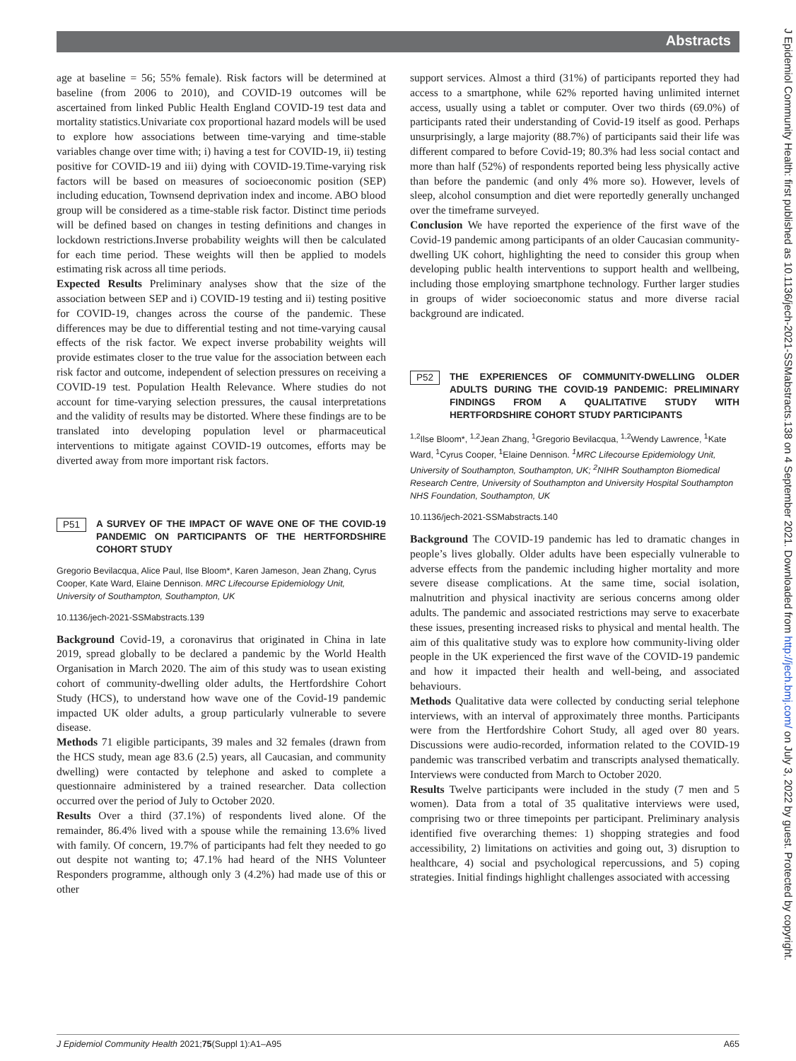Abstracts
J Epidemiol Community Health: first published as 10.1136/jech-2021-SSMabstracts.138 on 4 September 2021. Downloaded from http://jech.bmj.com/ on July 3, 2022 by guest. Protected by copyright.
age at baseline = 56; 55% female). Risk factors will be determined at baseline (from 2006 to 2010), and COVID-19 outcomes will be ascertained from linked Public Health England COVID-19 test data and mortality statistics.Univariate cox proportional hazard models will be used to explore how associations between time-varying and time-stable variables change over time with; i) having a test for COVID-19, ii) testing positive for COVID-19 and iii) dying with COVID-19.Time-varying risk factors will be based on measures of socioeconomic position (SEP) including education, Townsend deprivation index and income. ABO blood group will be considered as a time-stable risk factor. Distinct time periods will be defined based on changes in testing definitions and changes in lockdown restrictions.Inverse probability weights will then be calculated for each time period. These weights will then be applied to models estimating risk across all time periods.
Expected Results Preliminary analyses show that the size of the association between SEP and i) COVID-19 testing and ii) testing positive for COVID-19, changes across the course of the pandemic. These differences may be due to differential testing and not time-varying causal effects of the risk factor. We expect inverse probability weights will provide estimates closer to the true value for the association between each risk factor and outcome, independent of selection pressures on receiving a COVID-19 test. Population Health Relevance. Where studies do not account for time-varying selection pressures, the causal interpretations and the validity of results may be distorted. Where these findings are to be translated into developing population level or pharmaceutical interventions to mitigate against COVID-19 outcomes, efforts may be diverted away from more important risk factors.
P51
A SURVEY OF THE IMPACT OF WAVE ONE OF THE COVID-19 PANDEMIC ON PARTICIPANTS OF THE HERTFORDSHIRE COHORT STUDY
Gregorio Bevilacqua, Alice Paul, Ilse Bloom*, Karen Jameson, Jean Zhang, Cyrus Cooper, Kate Ward, Elaine Dennison. MRC Lifecourse Epidemiology Unit, University of Southampton, Southampton, UK
10.1136/jech-2021-SSMabstracts.139
Background Covid-19, a coronavirus that originated in China in late 2019, spread globally to be declared a pandemic by the World Health Organisation in March 2020. The aim of this study was to usean existing cohort of community-dwelling older adults, the Hertfordshire Cohort Study (HCS), to understand how wave one of the Covid-19 pandemic impacted UK older adults, a group particularly vulnerable to severe disease.
Methods 71 eligible participants, 39 males and 32 females (drawn from the HCS study, mean age 83.6 (2.5) years, all Caucasian, and community dwelling) were contacted by telephone and asked to complete a questionnaire administered by a trained researcher. Data collection occurred over the period of July to October 2020.
Results Over a third (37.1%) of respondents lived alone. Of the remainder, 86.4% lived with a spouse while the remaining 13.6% lived with family. Of concern, 19.7% of participants had felt they needed to go out despite not wanting to; 47.1% had heard of the NHS Volunteer Responders programme, although only 3 (4.2%) had made use of this or other
support services. Almost a third (31%) of participants reported they had access to a smartphone, while 62% reported having unlimited internet access, usually using a tablet or computer. Over two thirds (69.0%) of participants rated their understanding of Covid-19 itself as good. Perhaps unsurprisingly, a large majority (88.7%) of participants said their life was different compared to before Covid-19; 80.3% had less social contact and more than half (52%) of respondents reported being less physically active than before the pandemic (and only 4% more so). However, levels of sleep, alcohol consumption and diet were reportedly generally unchanged over the timeframe surveyed.
Conclusion We have reported the experience of the first wave of the Covid-19 pandemic among participants of an older Caucasian community-dwelling UK cohort, highlighting the need to consider this group when developing public health interventions to support health and wellbeing, including those employing smartphone technology. Further larger studies in groups of wider socioeconomic status and more diverse racial background are indicated.
P52
THE EXPERIENCES OF COMMUNITY-DWELLING OLDER ADULTS DURING THE COVID-19 PANDEMIC: PRELIMINARY FINDINGS FROM A QUALITATIVE STUDY WITH HERTFORDSHIRE COHORT STUDY PARTICIPANTS
<sup>1,2</sup>Ilse Bloom*, <sup>1,2</sup>Jean Zhang, <sup>1</sup>Gregorio Bevilacqua, <sup>1,2</sup>Wendy Lawrence, <sup>1</sup>Kate Ward, <sup>1</sup>Cyrus Cooper, <sup>1</sup>Elaine Dennison. <sup>1</sup>MRC Lifecourse Epidemiology Unit, University of Southampton, Southampton, UK; <sup>2</sup>NIHR Southampton Biomedical Research Centre, University of Southampton and University Hospital Southampton NHS Foundation, Southampton, UK
10.1136/jech-2021-SSMabstracts.140
Background The COVID-19 pandemic has led to dramatic changes in people’s lives globally. Older adults have been especially vulnerable to adverse effects from the pandemic including higher mortality and more severe disease complications. At the same time, social isolation, malnutrition and physical inactivity are serious concerns among older adults. The pandemic and associated restrictions may serve to exacerbate these issues, presenting increased risks to physical and mental health. The aim of this qualitative study was to explore how community-living older people in the UK experienced the first wave of the COVID-19 pandemic and how it impacted their health and well-being, and associated behaviours.
Methods Qualitative data were collected by conducting serial telephone interviews, with an interval of approximately three months. Participants were from the Hertfordshire Cohort Study, all aged over 80 years. Discussions were audio-recorded, information related to the COVID-19 pandemic was transcribed verbatim and transcripts analysed thematically. Interviews were conducted from March to October 2020.
Results Twelve participants were included in the study (7 men and 5 women). Data from a total of 35 qualitative interviews were used, comprising two or three timepoints per participant. Preliminary analysis identified five overarching themes: 1) shopping strategies and food accessibility, 2) limitations on activities and going out, 3) disruption to healthcare, 4) social and psychological repercussions, and 5) coping strategies. Initial findings highlight challenges associated with accessing
J Epidemiol Community Health 2021;75(Suppl 1):A1–A95 A65